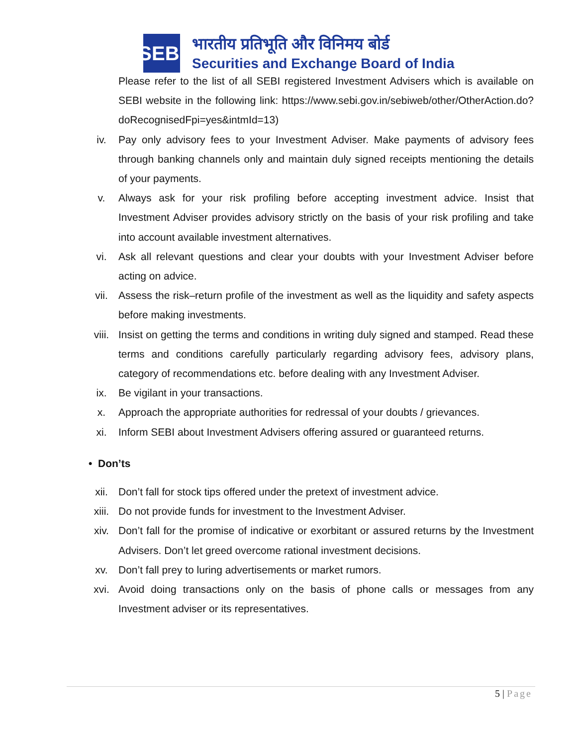SEBI
भारतीय प्रतिभूति और विनिमय बोर्ड
Securities and Exchange Board of India
Please refer to the list of all SEBI registered Investment Advisers which is available on SEBI website in the following link: https://www.sebi.gov.in/sebiweb/other/OtherAction.do?doRecognisedFpi=yes&intmId=13)
iv. Pay only advisory fees to your Investment Adviser. Make payments of advisory fees through banking channels only and maintain duly signed receipts mentioning the details of your payments.
v. Always ask for your risk profiling before accepting investment advice. Insist that Investment Adviser provides advisory strictly on the basis of your risk profiling and take into account available investment alternatives.
vi. Ask all relevant questions and clear your doubts with your Investment Adviser before acting on advice.
vii. Assess the risk–return profile of the investment as well as the liquidity and safety aspects before making investments.
viii. Insist on getting the terms and conditions in writing duly signed and stamped. Read these terms and conditions carefully particularly regarding advisory fees, advisory plans, category of recommendations etc. before dealing with any Investment Adviser.
ix. Be vigilant in your transactions.
x. Approach the appropriate authorities for redressal of your doubts / grievances.
xi. Inform SEBI about Investment Advisers offering assured or guaranteed returns.
• Don’ts
xii. Don’t fall for stock tips offered under the pretext of investment advice.
xiii. Do not provide funds for investment to the Investment Adviser.
xiv. Don’t fall for the promise of indicative or exorbitant or assured returns by the Investment Advisers. Don’t let greed overcome rational investment decisions.
xv. Don’t fall prey to luring advertisements or market rumors.
xvi. Avoid doing transactions only on the basis of phone calls or messages from any Investment adviser or its representatives.
5 | Page